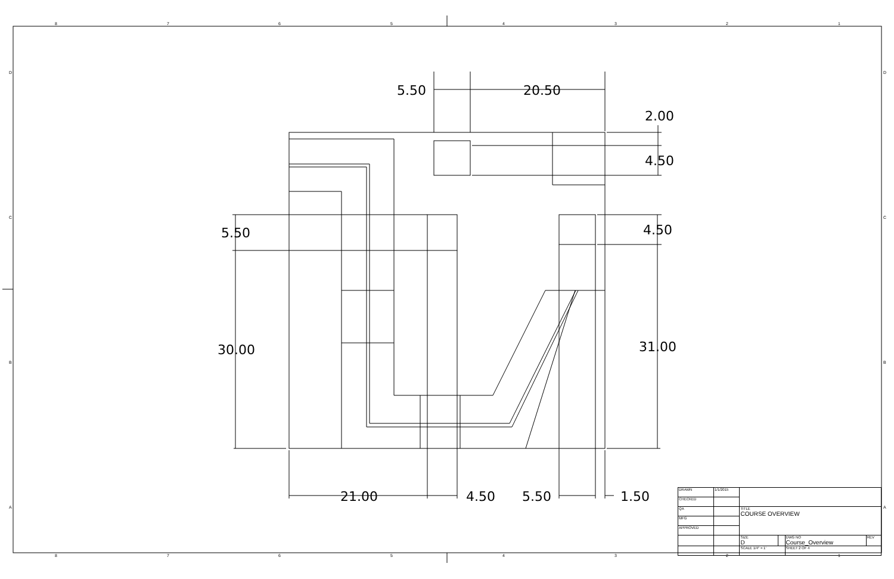8
7
6
5
4
3
2
1
8
7
6
5
4
3
2
1
D
C
B
A
D
C
B
A
5.50
20.50
2.00
4.50
5.50
4.50
30.00
31.00
21.00
4.50
5.50
1.50
| DRAWN | 1/1/2015 | | | | |
| CHECKED | | | | | |
| QA | | TITLE COURSE OVERVIEW | | | |
| MFG | | | | | |
| APPROVED | | | | | |
| | | SIZE D | | DWG NO Course_Overview | REV |
| | | SCALE 1/4" = 1' | | SHEET 2 OF 4 | |